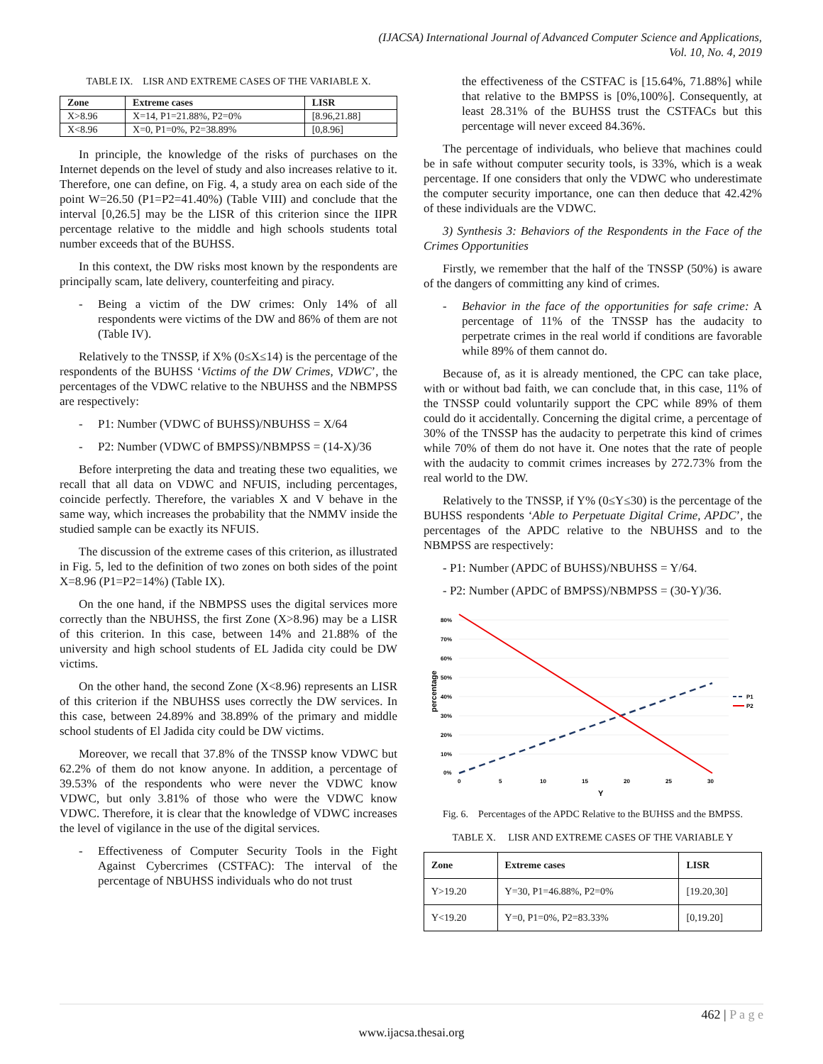(IJACSA) International Journal of Advanced Computer Science and Applications,
Vol. 10, No. 4, 2019
TABLE IX. LISR AND EXTREME CASES OF THE VARIABLE X.
| Zone | Extreme cases | LISR |
| --- | --- | --- |
| X>8.96 | X=14, P1=21.88%, P2=0% | [8.96,21.88] |
| X<8.96 | X=0, P1=0%, P2=38.89% | [0,8.96] |
In principle, the knowledge of the risks of purchases on the Internet depends on the level of study and also increases relative to it. Therefore, one can define, on Fig. 4, a study area on each side of the point W=26.50 (P1=P2=41.40%) (Table VIII) and conclude that the interval [0,26.5] may be the LISR of this criterion since the IIPR percentage relative to the middle and high schools students total number exceeds that of the BUHSS.
In this context, the DW risks most known by the respondents are principally scam, late delivery, counterfeiting and piracy.
- Being a victim of the DW crimes: Only 14% of all respondents were victims of the DW and 86% of them are not (Table IV).
Relatively to the TNSSP, if X% (0≤X≤14) is the percentage of the respondents of the BUHSS ‘Victims of the DW Crimes, VDWC’, the percentages of the VDWC relative to the NBUHSS and the NBMPSS are respectively:
- P1: Number (VDWC of BUHSS)/NBUHSS = X/64
- P2: Number (VDWC of BMPSS)/NBMPSS = (14-X)/36
Before interpreting the data and treating these two equalities, we recall that all data on VDWC and NFUIS, including percentages, coincide perfectly. Therefore, the variables X and V behave in the same way, which increases the probability that the NMMV inside the studied sample can be exactly its NFUIS.
The discussion of the extreme cases of this criterion, as illustrated in Fig. 5, led to the definition of two zones on both sides of the point X=8.96 (P1=P2=14%) (Table IX).
On the one hand, if the NBMPSS uses the digital services more correctly than the NBUHSS, the first Zone (X>8.96) may be a LISR of this criterion. In this case, between 14% and 21.88% of the university and high school students of EL Jadida city could be DW victims.
On the other hand, the second Zone (X<8.96) represents an LISR of this criterion if the NBUHSS uses correctly the DW services. In this case, between 24.89% and 38.89% of the primary and middle school students of El Jadida city could be DW victims.
Moreover, we recall that 37.8% of the TNSSP know VDWC but 62.2% of them do not know anyone. In addition, a percentage of 39.53% of the respondents who were never the VDWC know VDWC, but only 3.81% of those who were the VDWC know VDWC. Therefore, it is clear that the knowledge of VDWC increases the level of vigilance in the use of the digital services.
- Effectiveness of Computer Security Tools in the Fight Against Cybercrimes (CSTFAC): The interval of the percentage of NBUHSS individuals who do not trust
the effectiveness of the CSTFAC is [15.64%, 71.88%] while that relative to the BMPSS is [0%,100%]. Consequently, at least 28.31% of the BUHSS trust the CSTFACs but this percentage will never exceed 84.36%.
The percentage of individuals, who believe that machines could be in safe without computer security tools, is 33%, which is a weak percentage. If one considers that only the VDWC who underestimate the computer security importance, one can then deduce that 42.42% of these individuals are the VDWC.
3) Synthesis 3: Behaviors of the Respondents in the Face of the Crimes Opportunities
Firstly, we remember that the half of the TNSSP (50%) is aware of the dangers of committing any kind of crimes.
- Behavior in the face of the opportunities for safe crime: A percentage of 11% of the TNSSP has the audacity to perpetrate crimes in the real world if conditions are favorable while 89% of them cannot do.
Because of, as it is already mentioned, the CPC can take place, with or without bad faith, we can conclude that, in this case, 11% of the TNSSP could voluntarily support the CPC while 89% of them could do it accidentally. Concerning the digital crime, a percentage of 30% of the TNSSP has the audacity to perpetrate this kind of crimes while 70% of them do not have it. One notes that the rate of people with the audacity to commit crimes increases by 272.73% from the real world to the DW.
Relatively to the TNSSP, if Y% (0≤Y≤30) is the percentage of the BUHSS respondents ‘Able to Perpetuate Digital Crime, APDC’, the percentages of the APDC relative to the NBUHSS and to the NBMPSS are respectively:
- P1: Number (APDC of BUHSS)/NBUHSS = Y/64.
- P2: Number (APDC of BMPSS)/NBMPSS = (30-Y)/36.
80%
70%
60%
50%
40%
30%
20%
10%
0%
0
5
10
15
20
25
30
Y
percentage
P1
P2
Fig. 6. Percentages of the APDC Relative to the BUHSS and the BMPSS.
TABLE X. LISR AND EXTREME CASES OF THE VARIABLE Y
| Zone | Extreme cases | LISR |
| --- | --- | --- |
| Y>19.20 | Y=30, P1=46.88%, P2=0% | [19.20,30] |
| Y<19.20 | Y=0, P1=0%, P2=83.33% | [0,19.20] |
462 | P a g e
www.ijacsa.thesai.org